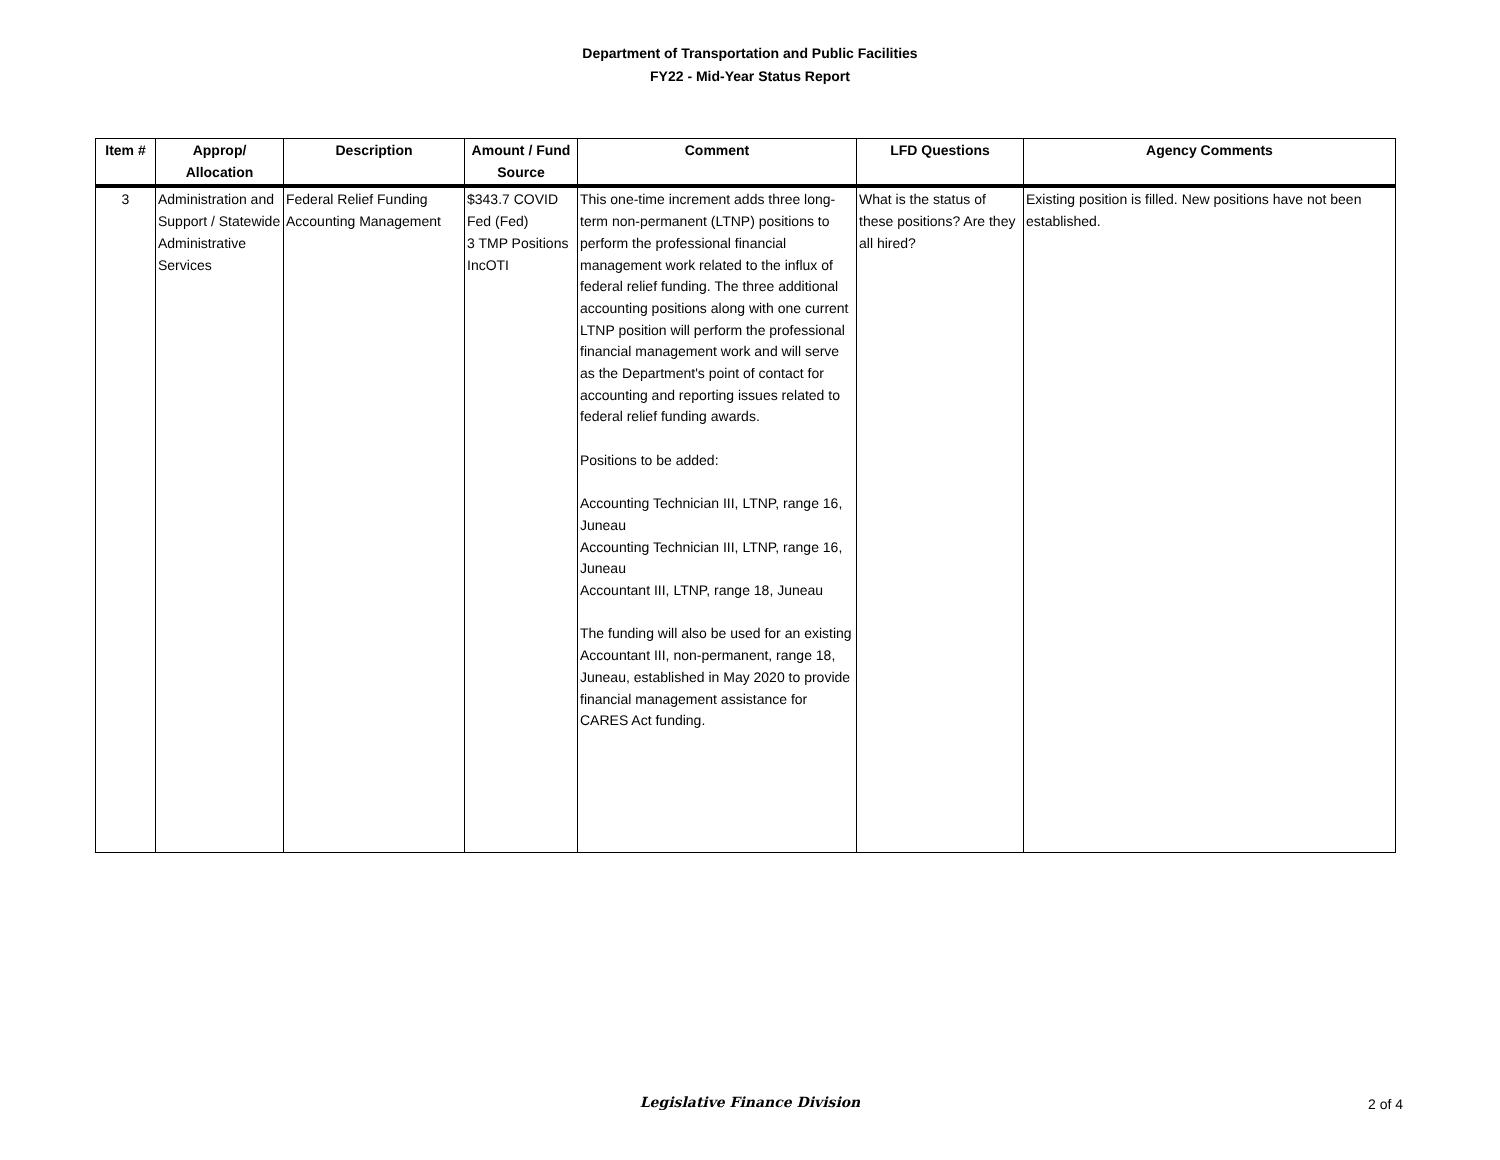Department of Transportation and Public Facilities
FY22 - Mid-Year Status Report
| Item # | Approp/ Allocation | Description | Amount / Fund Source | Comment | LFD Questions | Agency Comments |
| --- | --- | --- | --- | --- | --- | --- |
| 3 | Administration and Support / Statewide Administrative Services | Federal Relief Funding Accounting Management | $343.7 COVID Fed (Fed) 3 TMP Positions IncOTI | This one-time increment adds three long-term non-permanent (LTNP) positions to perform the professional financial management work related to the influx of federal relief funding. The three additional accounting positions along with one current LTNP position will perform the professional financial management work and will serve as the Department's point of contact for accounting and reporting issues related to federal relief funding awards. Positions to be added: Accounting Technician III, LTNP, range 16, Juneau Accounting Technician III, LTNP, range 16, Juneau Accountant III, LTNP, range 18, Juneau The funding will also be used for an existing Accountant III, non-permanent, range 18, Juneau, established in May 2020 to provide financial management assistance for CARES Act funding. | What is the status of these positions? Are they all hired? | Existing position is filled. New positions have not been established. |
Legislative Finance Division
2 of 4